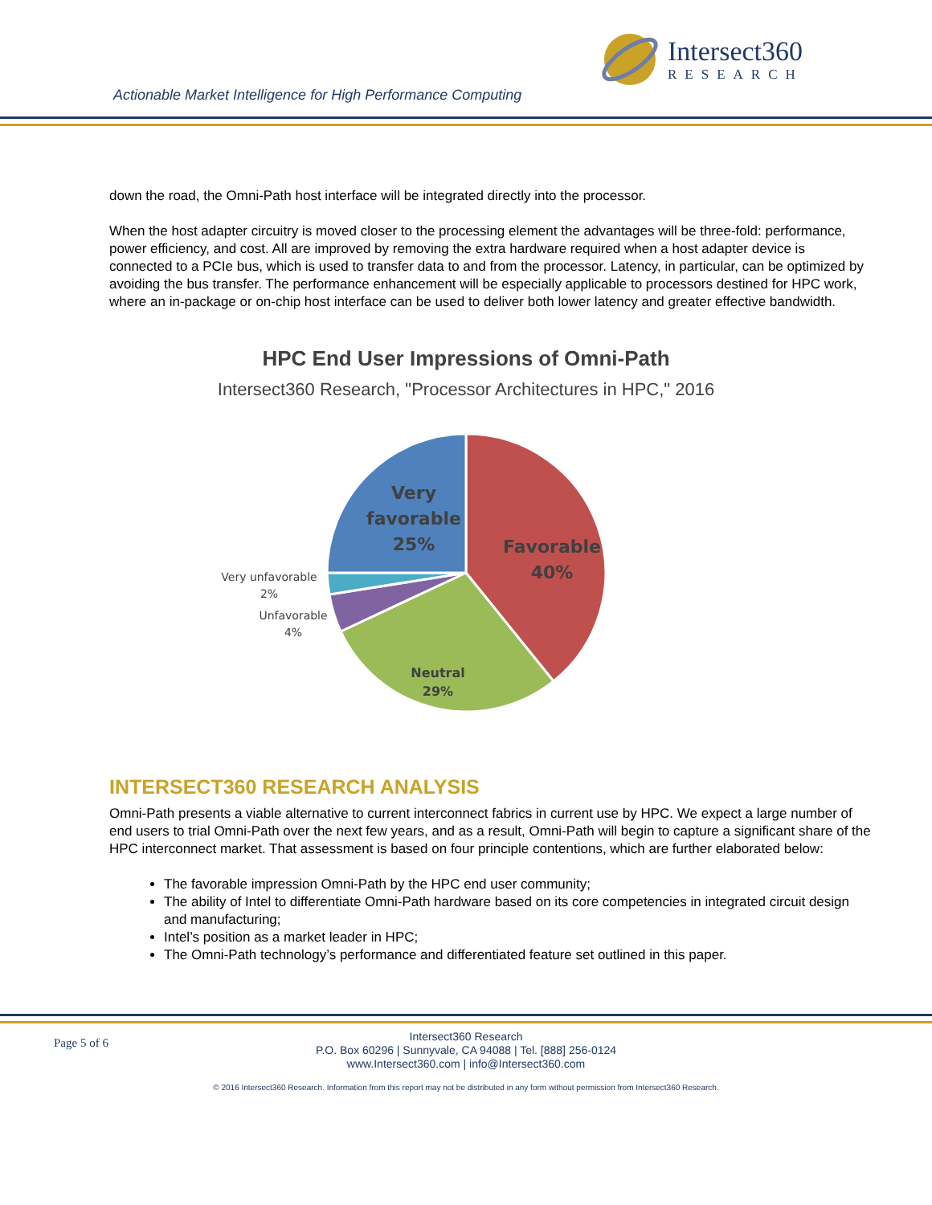Intersect360
RESEARCH
Actionable Market Intelligence for High Performance Computing
down the road, the Omni-Path host interface will be integrated directly into the processor.
When the host adapter circuitry is moved closer to the processing element the advantages will be three-fold: performance, power efficiency, and cost. All are improved by removing the extra hardware required when a host adapter device is connected to a PCIe bus, which is used to transfer data to and from the processor. Latency, in particular, can be optimized by avoiding the bus transfer. The performance enhancement will be especially applicable to processors destined for HPC work, where an in-package or on-chip host interface can be used to deliver both lower latency and greater effective bandwidth.
HPC End User Impressions of Omni-Path
Intersect360 Research, "Processor Architectures in HPC," 2016
Very
favorable
25%
Favorable
40%
Neutral
29%
Very unfavorable
2%
Unfavorable
4%
INTERSECT360 RESEARCH ANALYSIS
Omni-Path presents a viable alternative to current interconnect fabrics in current use by HPC. We expect a large number of end users to trial Omni-Path over the next few years, and as a result, Omni-Path will begin to capture a significant share of the HPC interconnect market. That assessment is based on four principle contentions, which are further elaborated below:
The favorable impression Omni-Path by the HPC end user community;
The ability of Intel to differentiate Omni-Path hardware based on its core competencies in integrated circuit design and manufacturing;
Intel’s position as a market leader in HPC;
The Omni-Path technology’s performance and differentiated feature set outlined in this paper.
Page 5 of 6
Intersect360 Research
P.O. Box 60296 | Sunnyvale, CA 94088 | Tel. [888] 256-0124
www.Intersect360.com | info@Intersect360.com
© 2016 Intersect360 Research. Information from this report may not be distributed in any form without permission from Intersect360 Research.